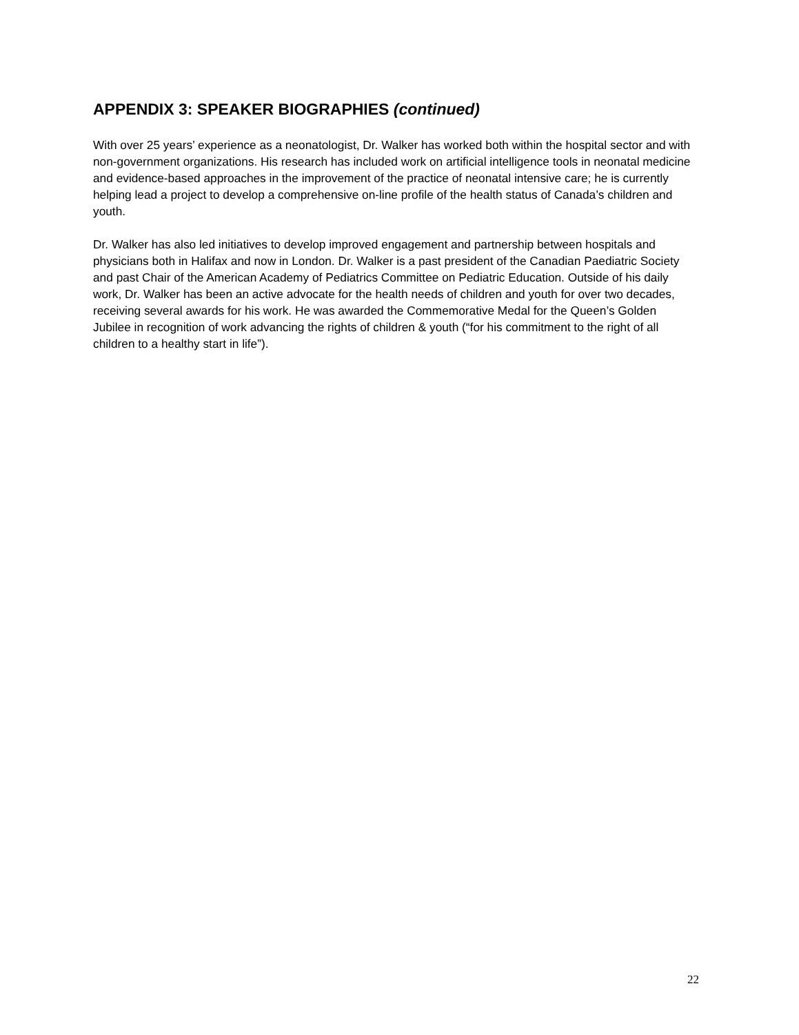APPENDIX 3: SPEAKER BIOGRAPHIES (continued)
With over 25 years’ experience as a neonatologist, Dr. Walker has worked both within the hospital sector and with non-government organizations. His research has included work on artificial intelligence tools in neonatal medicine and evidence-based approaches in the improvement of the practice of neonatal intensive care; he is currently helping lead a project to develop a comprehensive on-line profile of the health status of Canada’s children and youth.
Dr. Walker has also led initiatives to develop improved engagement and partnership between hospitals and physicians both in Halifax and now in London. Dr. Walker is a past president of the Canadian Paediatric Society and past Chair of the American Academy of Pediatrics Committee on Pediatric Education. Outside of his daily work, Dr. Walker has been an active advocate for the health needs of children and youth for over two decades, receiving several awards for his work. He was awarded the Commemorative Medal for the Queen’s Golden Jubilee in recognition of work advancing the rights of children & youth (“for his commitment to the right of all children to a healthy start in life”).
22